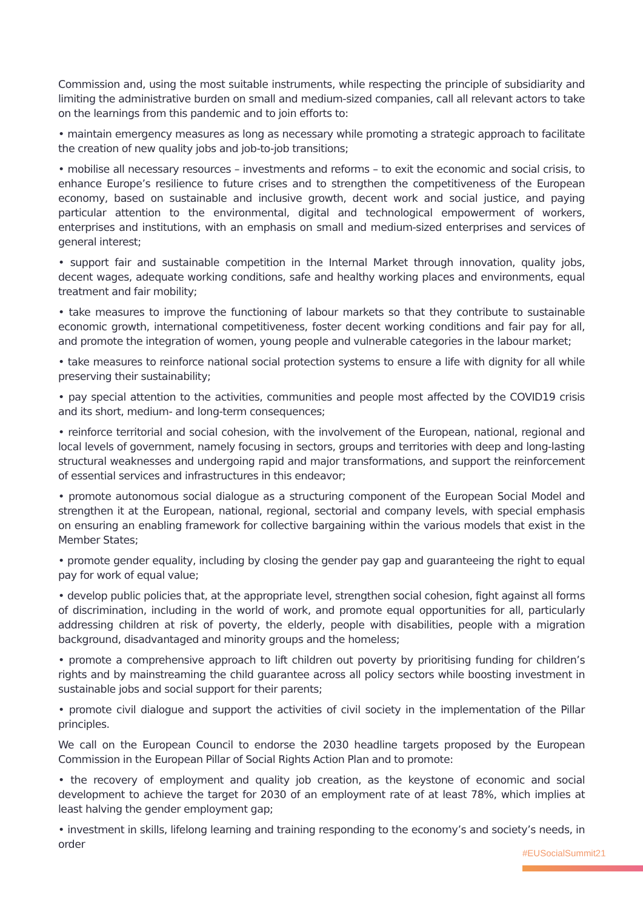Commission and, using the most suitable instruments, while respecting the principle of subsidiarity and limiting the administrative burden on small and medium-sized companies, call all relevant actors to take on the learnings from this pandemic and to join efforts to:
• maintain emergency measures as long as necessary while promoting a strategic approach to facilitate the creation of new quality jobs and job-to-job transitions;
• mobilise all necessary resources – investments and reforms – to exit the economic and social crisis, to enhance Europe’s resilience to future crises and to strengthen the competitiveness of the European economy, based on sustainable and inclusive growth, decent work and social justice, and paying particular attention to the environmental, digital and technological empowerment of workers, enterprises and institutions, with an emphasis on small and medium-sized enterprises and services of general interest;
• support fair and sustainable competition in the Internal Market through innovation, quality jobs, decent wages, adequate working conditions, safe and healthy working places and environments, equal treatment and fair mobility;
• take measures to improve the functioning of labour markets so that they contribute to sustainable economic growth, international competitiveness, foster decent working conditions and fair pay for all, and promote the integration of women, young people and vulnerable categories in the labour market;
• take measures to reinforce national social protection systems to ensure a life with dignity for all while preserving their sustainability;
• pay special attention to the activities, communities and people most affected by the COVID19 crisis and its short, medium- and long-term consequences;
• reinforce territorial and social cohesion, with the involvement of the European, national, regional and local levels of government, namely focusing in sectors, groups and territories with deep and long-lasting structural weaknesses and undergoing rapid and major transformations, and support the reinforcement of essential services and infrastructures in this endeavor;
• promote autonomous social dialogue as a structuring component of the European Social Model and strengthen it at the European, national, regional, sectorial and company levels, with special emphasis on ensuring an enabling framework for collective bargaining within the various models that exist in the Member States;
• promote gender equality, including by closing the gender pay gap and guaranteeing the right to equal pay for work of equal value;
• develop public policies that, at the appropriate level, strengthen social cohesion, fight against all forms of discrimination, including in the world of work, and promote equal opportunities for all, particularly addressing children at risk of poverty, the elderly, people with disabilities, people with a migration background, disadvantaged and minority groups and the homeless;
• promote a comprehensive approach to lift children out poverty by prioritising funding for children’s rights and by mainstreaming the child guarantee across all policy sectors while boosting investment in sustainable jobs and social support for their parents;
• promote civil dialogue and support the activities of civil society in the implementation of the Pillar principles.
We call on the European Council to endorse the 2030 headline targets proposed by the European Commission in the European Pillar of Social Rights Action Plan and to promote:
• the recovery of employment and quality job creation, as the keystone of economic and social development to achieve the target for 2030 of an employment rate of at least 78%, which implies at least halving the gender employment gap;
• investment in skills, lifelong learning and training responding to the economy’s and society’s needs, in order
#EUSocialSummit21